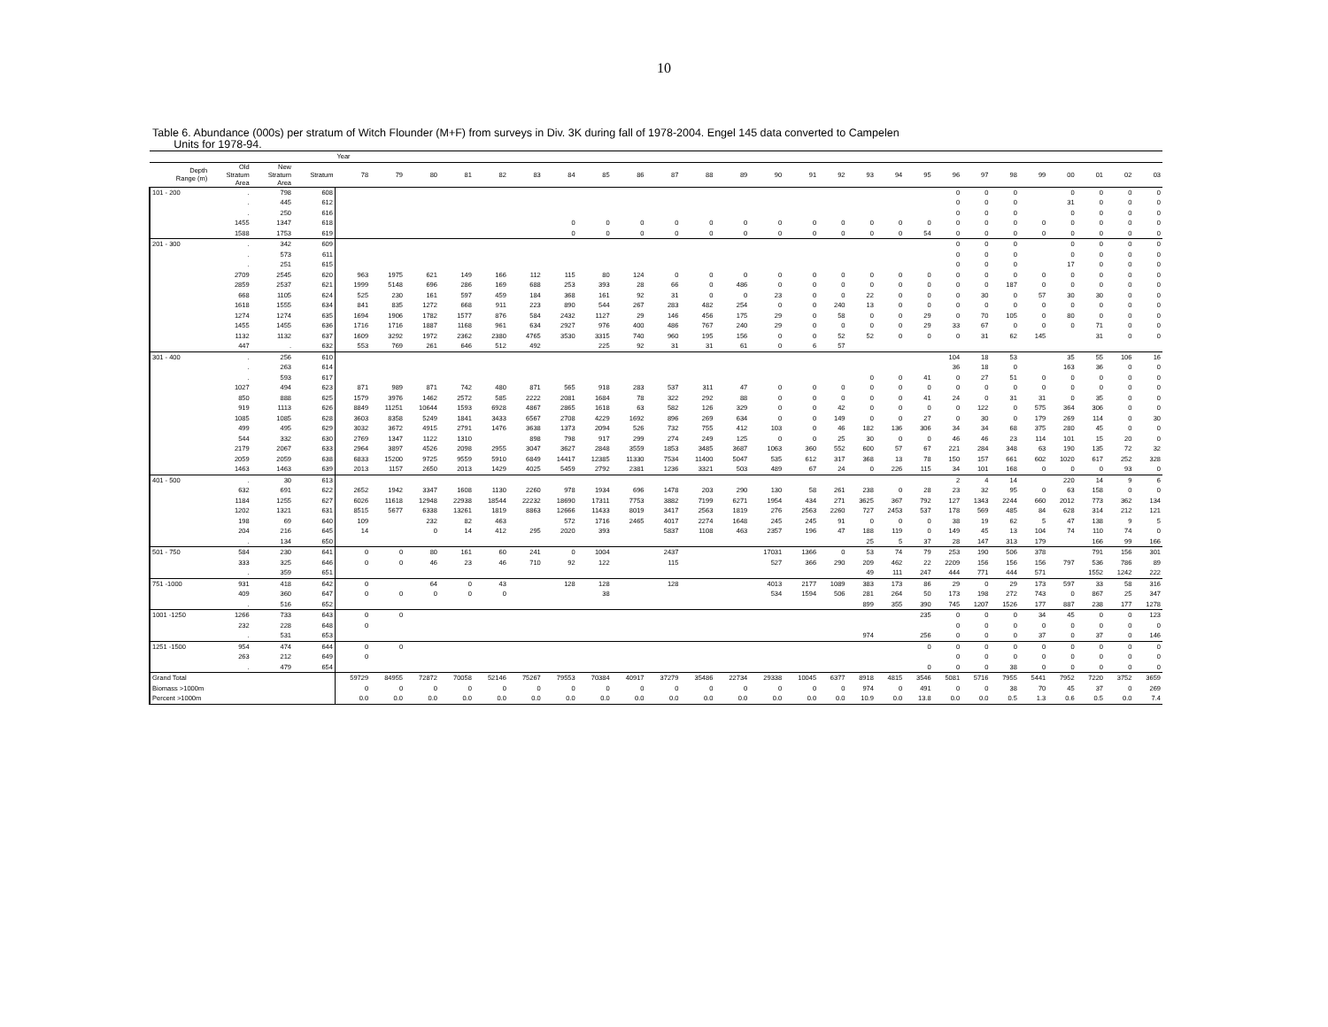10
Table 6. Abundance (000s) per stratum of Witch Flounder (M+F) from surveys in Div. 3K during fall of 1978-2004. Engel 145 data converted to Campelen
Units for 1978-94.
| | | | | Year | | | | | | | | | | | | | | | | | | | | | | | | | |
| --- | --- | --- | --- | --- | --- | --- | --- | --- | --- | --- | --- | --- | --- | --- | --- | --- | --- | --- | --- | --- | --- | --- | --- | --- | --- | --- | --- | --- | --- |
| Depth Range (m) | Old Stratum Area | New Stratum Area | Stratum | 78 | 79 | 80 | 81 | 82 | 83 | 84 | 85 | 86 | 87 | 88 | 89 | 90 | 91 | 92 | 93 | 94 | 95 | 96 | 97 | 98 | 99 | 00 | 01 | 02 | 03 |
| 101 - 200 | . | 798 | 608 | | | | | | | | | | | | | | | | | | | 0 | 0 | 0 | | 0 | 0 | 0 | 0 |
| | . | 445 | 612 | | | | | | | | | | | | | | | | | | | 0 | 0 | 0 | | 31 | 0 | 0 | 0 |
| | . | 250 | 616 | | | | | | | | | | | | | | | | | | | 0 | 0 | 0 | | 0 | 0 | 0 | 0 |
| | 1455 | 1347 | 618 | | | | | | | 0 | 0 | 0 | 0 | 0 | 0 | 0 | 0 | 0 | 0 | 0 | 0 | 0 | 0 | 0 | 0 | 0 | 0 | 0 | 0 |
| | 1588 | 1753 | 619 | | | | | | | 0 | 0 | 0 | 0 | 0 | 0 | 0 | 0 | 0 | 0 | 0 | 54 | 0 | 0 | 0 | 0 | 0 | 0 | 0 | 0 |
| 201 - 300 | . | 342 | 609 | | | | | | | | | | | | | | | | | | | 0 | 0 | 0 | | 0 | 0 | 0 | 0 |
| | . | 573 | 611 | | | | | | | | | | | | | | | | | | | 0 | 0 | 0 | | 0 | 0 | 0 | 0 |
| | . | 251 | 615 | | | | | | | | | | | | | | | | | | | 0 | 0 | 0 | | 17 | 0 | 0 | 0 |
| | 2709 | 2545 | 620 | 963 | 1975 | 621 | 149 | 166 | 112 | 115 | 80 | 124 | 0 | 0 | 0 | 0 | 0 | 0 | 0 | 0 | 0 | 0 | 0 | 0 | 0 | 0 | 0 | 0 | 0 |
| | 2859 | 2537 | 621 | 1999 | 5148 | 696 | 286 | 169 | 688 | 253 | 393 | 28 | 66 | 0 | 486 | 0 | 0 | 0 | 0 | 0 | 0 | 0 | 0 | 187 | 0 | 0 | 0 | 0 | 0 |
| | 668 | 1105 | 624 | 525 | 230 | 161 | 597 | 459 | 184 | 368 | 161 | 92 | 31 | 0 | 0 | 23 | 0 | 0 | 22 | 0 | 0 | 0 | 30 | 0 | 57 | 30 | 30 | 0 | 0 |
| | 1618 | 1555 | 634 | 841 | 835 | 1272 | 668 | 911 | 223 | 890 | 544 | 267 | 283 | 482 | 254 | 0 | 0 | 240 | 13 | 0 | 0 | 0 | 0 | 0 | 0 | 0 | 0 | 0 | 0 |
| | 1274 | 1274 | 635 | 1694 | 1906 | 1782 | 1577 | 876 | 584 | 2432 | 1127 | 29 | 146 | 456 | 175 | 29 | 0 | 58 | 0 | 0 | 29 | 0 | 70 | 105 | 0 | 80 | 0 | 0 | 0 |
| | 1455 | 1455 | 636 | 1716 | 1716 | 1887 | 1168 | 961 | 634 | 2927 | 976 | 400 | 486 | 767 | 240 | 29 | 0 | 0 | 0 | 0 | 29 | 33 | 67 | 0 | 0 | 0 | 71 | 0 | 0 |
| | 1132 | 1132 | 637 | 1609 | 3292 | 1972 | 2362 | 2380 | 4765 | 3530 | 3315 | 740 | 960 | 195 | 156 | 0 | 0 | 52 | 52 | 0 | 0 | 0 | 31 | 62 | 145 | | 31 | 0 | 0 |
| | 447 | . | 632 | 553 | 769 | 261 | 646 | 512 | 492 | | 225 | 92 | 31 | 31 | 61 | 0 | 6 | 57 | | | | | | | | | | | |
| 301 - 400 | . | 256 | 610 | | | | | | | | | | | | | | | | | | | 104 | 18 | 53 | | 35 | 55 | 106 | 16 |
| | . | 263 | 614 | | | | | | | | | | | | | | | | | | | 36 | 18 | 0 | | 163 | 36 | 0 | 0 |
| | . | 593 | 617 | | | | | | | | | | | | | | | | 0 | 0 | 41 | 0 | 27 | 51 | 0 | 0 | 0 | 0 | 0 |
| | 1027 | 494 | 623 | 871 | 989 | 871 | 742 | 480 | 871 | 565 | 918 | 283 | 537 | 311 | 47 | 0 | 0 | 0 | 0 | 0 | 0 | 0 | 0 | 0 | 0 | 0 | 0 | 0 | 0 |
| | 850 | 888 | 625 | 1579 | 3976 | 1462 | 2572 | 585 | 2222 | 2081 | 1684 | 78 | 322 | 292 | 88 | 0 | 0 | 0 | 0 | 0 | 41 | 24 | 0 | 31 | 31 | 0 | 35 | 0 | 0 |
| | 919 | 1113 | 626 | 8849 | 11251 | 10644 | 1593 | 6928 | 4867 | 2865 | 1618 | 63 | 582 | 126 | 329 | 0 | 0 | 42 | 0 | 0 | 0 | 0 | 122 | 0 | 575 | 364 | 306 | 0 | 0 |
| | 1085 | 1085 | 628 | 3603 | 8358 | 5249 | 1841 | 3433 | 6567 | 2708 | 4229 | 1692 | 896 | 269 | 634 | 0 | 0 | 149 | 0 | 0 | 27 | 0 | 30 | 0 | 179 | 269 | 114 | 0 | 30 |
| | 499 | 495 | 629 | 3032 | 3672 | 4915 | 2791 | 1476 | 3638 | 1373 | 2094 | 526 | 732 | 755 | 412 | 103 | 0 | 46 | 182 | 136 | 306 | 34 | 34 | 68 | 375 | 280 | 45 | 0 | 0 |
| | 544 | 332 | 630 | 2769 | 1347 | 1122 | 1310 | | 898 | 798 | 917 | 299 | 274 | 249 | 125 | 0 | 0 | 25 | 30 | 0 | 0 | 46 | 46 | 23 | 114 | 101 | 15 | 20 | 0 |
| | 2179 | 2067 | 633 | 2964 | 3897 | 4526 | 2098 | 2955 | 3047 | 3627 | 2848 | 3559 | 1853 | 3485 | 3687 | 1063 | 360 | 552 | 600 | 57 | 67 | 221 | 284 | 348 | 63 | 190 | 135 | 72 | 32 |
| | 2059 | 2059 | 638 | 6833 | 15200 | 9725 | 9559 | 5910 | 6849 | 14417 | 12385 | 11330 | 7534 | 11400 | 5047 | 535 | 612 | 317 | 368 | 13 | 78 | 150 | 157 | 661 | 602 | 1020 | 617 | 252 | 328 |
| | 1463 | 1463 | 639 | 2013 | 1157 | 2650 | 2013 | 1429 | 4025 | 5459 | 2792 | 2381 | 1236 | 3321 | 503 | 489 | 67 | 24 | 0 | 226 | 115 | 34 | 101 | 168 | 0 | 0 | 0 | 93 | 0 |
| 401 - 500 | . | 30 | 613 | | | | | | | | | | | | | | | | | | | 2 | 4 | 14 | | 220 | 14 | 9 | 6 |
| | 632 | 691 | 622 | 2652 | 1942 | 3347 | 1608 | 1130 | 2260 | 978 | 1934 | 696 | 1478 | 203 | 290 | 130 | 58 | 261 | 238 | 0 | 28 | 23 | 32 | 95 | 0 | 63 | 158 | 0 | 0 |
| | 1184 | 1255 | 627 | 6026 | 11618 | 12948 | 22938 | 18544 | 22232 | 18690 | 17311 | 7753 | 3882 | 7199 | 6271 | 1954 | 434 | 271 | 3625 | 367 | 792 | 127 | 1343 | 2244 | 660 | 2012 | 773 | 362 | 134 |
| | 1202 | 1321 | 631 | 8515 | 5677 | 6338 | 13261 | 1819 | 8863 | 12666 | 11433 | 8019 | 3417 | 2563 | 1819 | 276 | 2563 | 2260 | 727 | 2453 | 537 | 178 | 569 | 485 | 84 | 628 | 314 | 212 | 121 |
| | 198 | 69 | 640 | 109 | | 232 | 82 | 463 | | 572 | 1716 | 2465 | 4017 | 2274 | 1648 | 245 | 245 | 91 | 0 | 0 | 0 | 38 | 19 | 62 | 5 | 47 | 138 | 9 | 5 |
| | 204 | 216 | 645 | 14 | | 0 | 14 | 412 | 295 | 2020 | 393 | | 5837 | 1108 | 463 | 2357 | 196 | 47 | 188 | 119 | 0 | 149 | 45 | 13 | 104 | 74 | 110 | 74 | 0 |
| | . | 134 | 650 | | | | | | | | | | | | | | | | 25 | 5 | 37 | 28 | 147 | 313 | 179 | | 166 | 99 | 166 |
| 501 - 750 | 584 | 230 | 641 | 0 | 0 | 80 | 161 | 60 | 241 | 0 | 1004 | | 2437 | | | 17031 | 1366 | 0 | 53 | 74 | 79 | 253 | 190 | 506 | 378 | | 791 | 156 | 301 |
| | 333 | 325 | 646 | 0 | 0 | 46 | 23 | 46 | 710 | 92 | 122 | | 115 | | | 527 | 366 | 290 | 209 | 462 | 22 | 2209 | 156 | 156 | 156 | 797 | 536 | 786 | 89 |
| | . | 359 | 651 | | | | | | | | | | | | | | | | 49 | 111 | 247 | 444 | 771 | 444 | 571 | | 1552 | 1242 | 222 |
| 751 -1000 | 931 | 418 | 642 | 0 | | 64 | 0 | 43 | | 128 | 128 | | 128 | | | 4013 | 2177 | 1089 | 383 | 173 | 86 | 29 | 0 | 29 | 173 | 597 | 33 | 58 | 316 |
| | 409 | 360 | 647 | 0 | 0 | 0 | 0 | 0 | | | 38 | | | | | 534 | 1594 | 506 | 281 | 264 | 50 | 173 | 198 | 272 | 743 | 0 | 867 | 25 | 347 |
| | . | 516 | 652 | | | | | | | | | | | | | | | | 899 | 355 | 390 | 745 | 1207 | 1526 | 177 | 887 | 238 | 177 | 1278 |
| 1001 -1250 | 1266 | 733 | 643 | 0 | 0 | | | | | | | | | | | | | | | | 235 | 0 | 0 | 0 | 34 | 45 | 0 | 0 | 123 |
| | 232 | 228 | 648 | 0 | | | | | | | | | | | | | | | | | | 0 | 0 | 0 | 0 | 0 | 0 | 0 | 0 |
| | . | 531 | 653 | | | | | | | | | | | | | | | | 974 | | 256 | 0 | 0 | 0 | 37 | 0 | 37 | 0 | 146 |
| 1251 -1500 | 954 | 474 | 644 | 0 | 0 | | | | | | | | | | | | | | | | 0 | 0 | 0 | 0 | 0 | 0 | 0 | 0 | 0 |
| | 263 | 212 | 649 | 0 | | | | | | | | | | | | | | | | | | 0 | 0 | 0 | 0 | 0 | 0 | 0 | 0 |
| | . | 479 | 654 | | | | | | | | | | | | | | | | | | 0 | 0 | 0 | 38 | 0 | 0 | 0 | 0 | 0 |
| Grand Total | | | | 59729 | 84955 | 72872 | 70058 | 52146 | 75267 | 79553 | 70384 | 40917 | 37279 | 35486 | 22734 | 29338 | 10045 | 6377 | 8918 | 4815 | 3546 | 5081 | 5716 | 7955 | 5441 | 7952 | 7220 | 3752 | 3659 |
| Biomass >1000m | | | | 0 | 0 | 0 | 0 | 0 | 0 | 0 | 0 | 0 | 0 | 0 | 0 | 0 | 0 | 0 | 974 | 0 | 491 | 0 | 0 | 38 | 70 | 45 | 37 | 0 | 269 |
| Percent >1000m | | | | 0.0 | 0.0 | 0.0 | 0.0 | 0.0 | 0.0 | 0.0 | 0.0 | 0.0 | 0.0 | 0.0 | 0.0 | 0.0 | 0.0 | 0.0 | 10.9 | 0.0 | 13.8 | 0.0 | 0.0 | 0.5 | 1.3 | 0.6 | 0.5 | 0.0 | 7.4 |